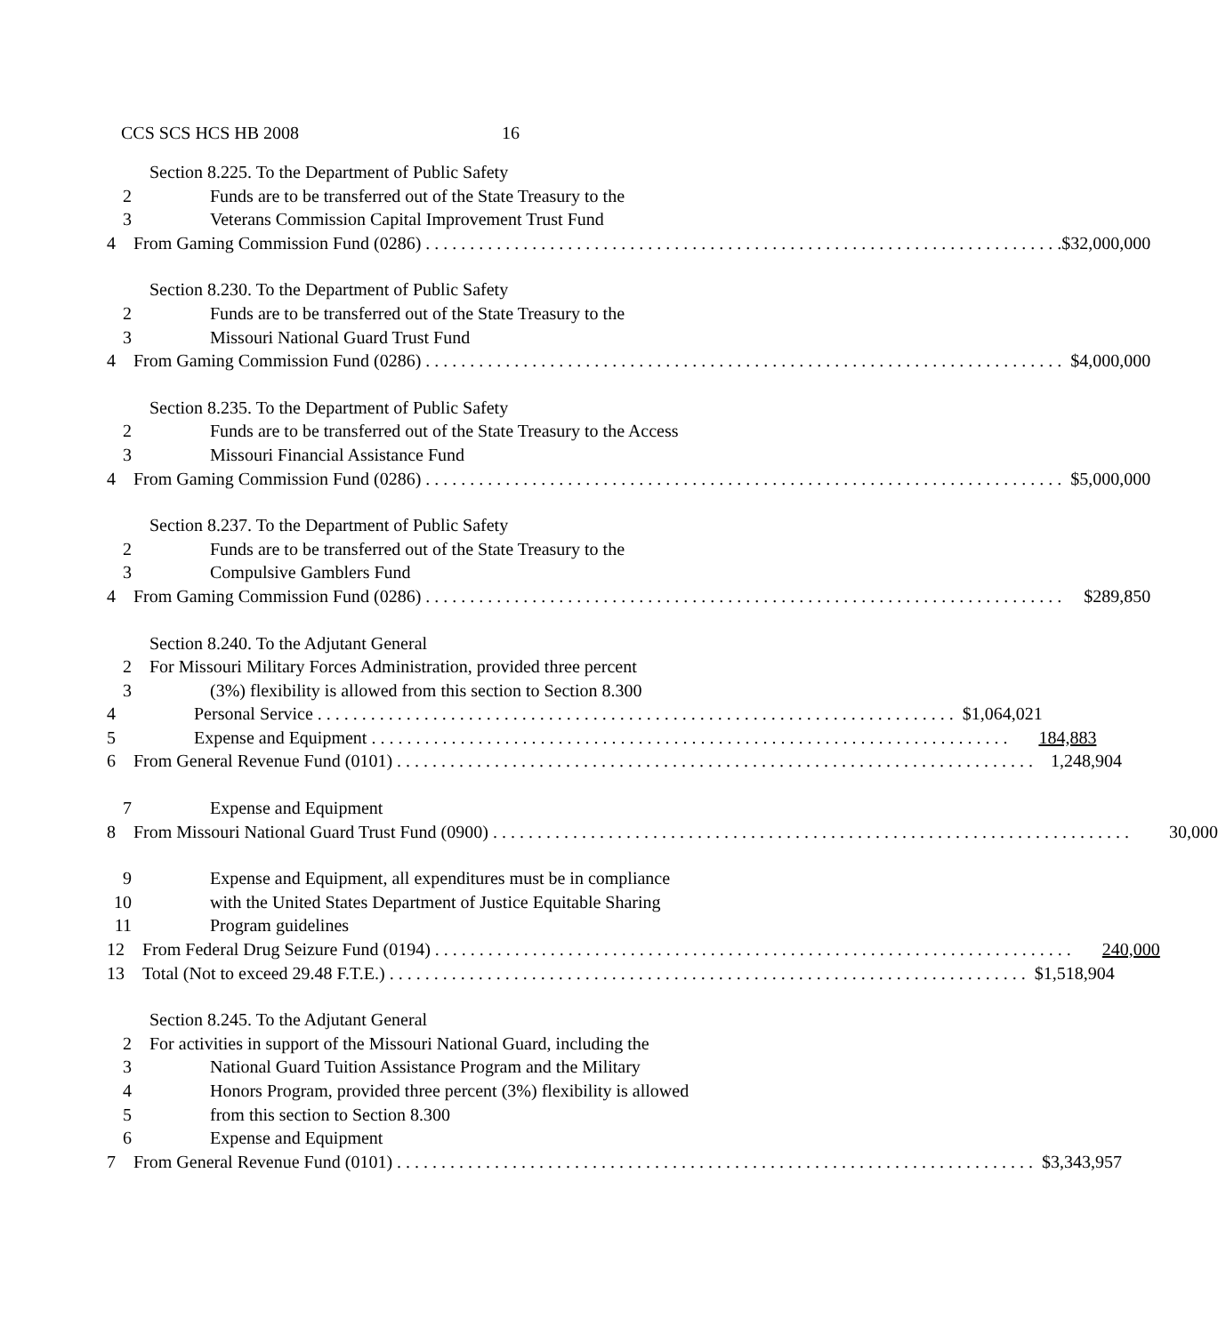CCS SCS HCS HB 2008 16
Section 8.225. To the Department of Public Safety
2 Funds are to be transferred out of the State Treasury to the
3 Veterans Commission Capital Improvement Trust Fund
4 From Gaming Commission Fund (0286) $32,000,000
Section 8.230. To the Department of Public Safety
2 Funds are to be transferred out of the State Treasury to the
3 Missouri National Guard Trust Fund
4 From Gaming Commission Fund (0286) $4,000,000
Section 8.235. To the Department of Public Safety
2 Funds are to be transferred out of the State Treasury to the Access
3 Missouri Financial Assistance Fund
4 From Gaming Commission Fund (0286) $5,000,000
Section 8.237. To the Department of Public Safety
2 Funds are to be transferred out of the State Treasury to the
3 Compulsive Gamblers Fund
4 From Gaming Commission Fund (0286) $289,850
Section 8.240. To the Adjutant General
2 For Missouri Military Forces Administration, provided three percent
3 (3%) flexibility is allowed from this section to Section 8.300
4 Personal Service $1,064,021
5 Expense and Equipment 184,883
6 From General Revenue Fund (0101) 1,248,904
7 Expense and Equipment
8 From Missouri National Guard Trust Fund (0900) 30,000
9 Expense and Equipment, all expenditures must be in compliance
10 with the United States Department of Justice Equitable Sharing
11 Program guidelines
12 From Federal Drug Seizure Fund (0194) 240,000
13 Total (Not to exceed 29.48 F.T.E.) $1,518,904
Section 8.245. To the Adjutant General
2 For activities in support of the Missouri National Guard, including the
3 National Guard Tuition Assistance Program and the Military
4 Honors Program, provided three percent (3%) flexibility is allowed
5 from this section to Section 8.300
6 Expense and Equipment
7 From General Revenue Fund (0101) $3,343,957